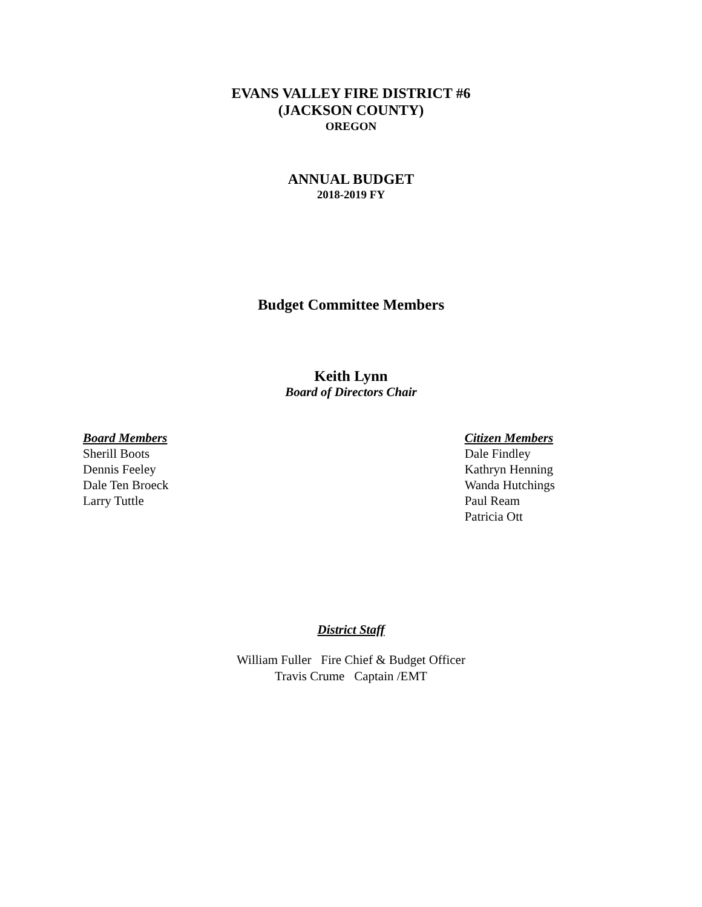EVANS VALLEY FIRE DISTRICT #6
(JACKSON COUNTY)
OREGON
ANNUAL BUDGET
2018-2019 FY
Budget Committee Members
Keith Lynn
Board of Directors Chair
Board Members
Sherill Boots
Dennis Feeley
Dale Ten Broeck
Larry Tuttle
Citizen Members
Dale Findley
Kathryn Henning
Wanda Hutchings
Paul Ream
Patricia Ott
District Staff
William Fuller Fire Chief & Budget Officer
Travis Crume Captain /EMT